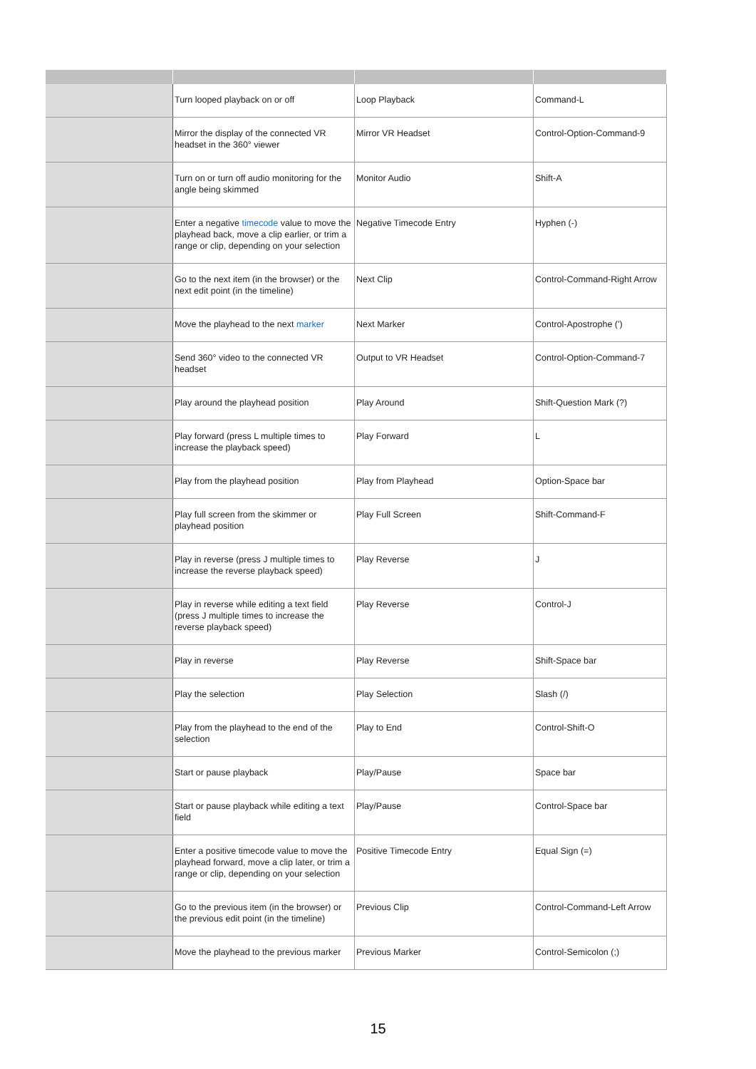| | Turn looped playback on or off | Loop Playback | Command-L |
| | Mirror the display of the connected VR headset in the 360° viewer | Mirror VR Headset | Control-Option-Command-9 |
| | Turn on or turn off audio monitoring for the angle being skimmed | Monitor Audio | Shift-A |
| | Enter a negative timecode value to move the playhead back, move a clip earlier, or trim a range or clip, depending on your selection | Negative Timecode Entry | Hyphen (-) |
| | Go to the next item (in the browser) or the next edit point (in the timeline) | Next Clip | Control-Command-Right Arrow |
| | Move the playhead to the next marker | Next Marker | Control-Apostrophe (') |
| | Send 360° video to the connected VR headset | Output to VR Headset | Control-Option-Command-7 |
| | Play around the playhead position | Play Around | Shift-Question Mark (?) |
| | Play forward (press L multiple times to increase the playback speed) | Play Forward | L |
| | Play from the playhead position | Play from Playhead | Option-Space bar |
| | Play full screen from the skimmer or playhead position | Play Full Screen | Shift-Command-F |
| | Play in reverse (press J multiple times to increase the reverse playback speed) | Play Reverse | J |
| | Play in reverse while editing a text field (press J multiple times to increase the reverse playback speed) | Play Reverse | Control-J |
| | Play in reverse | Play Reverse | Shift-Space bar |
| | Play the selection | Play Selection | Slash (/) |
| | Play from the playhead to the end of the selection | Play to End | Control-Shift-O |
| | Start or pause playback | Play/Pause | Space bar |
| | Start or pause playback while editing a text field | Play/Pause | Control-Space bar |
| | Enter a positive timecode value to move the playhead forward, move a clip later, or trim a range or clip, depending on your selection | Positive Timecode Entry | Equal Sign (=) |
| | Go to the previous item (in the browser) or the previous edit point (in the timeline) | Previous Clip | Control-Command-Left Arrow |
| | Move the playhead to the previous marker | Previous Marker | Control-Semicolon (;) |
15